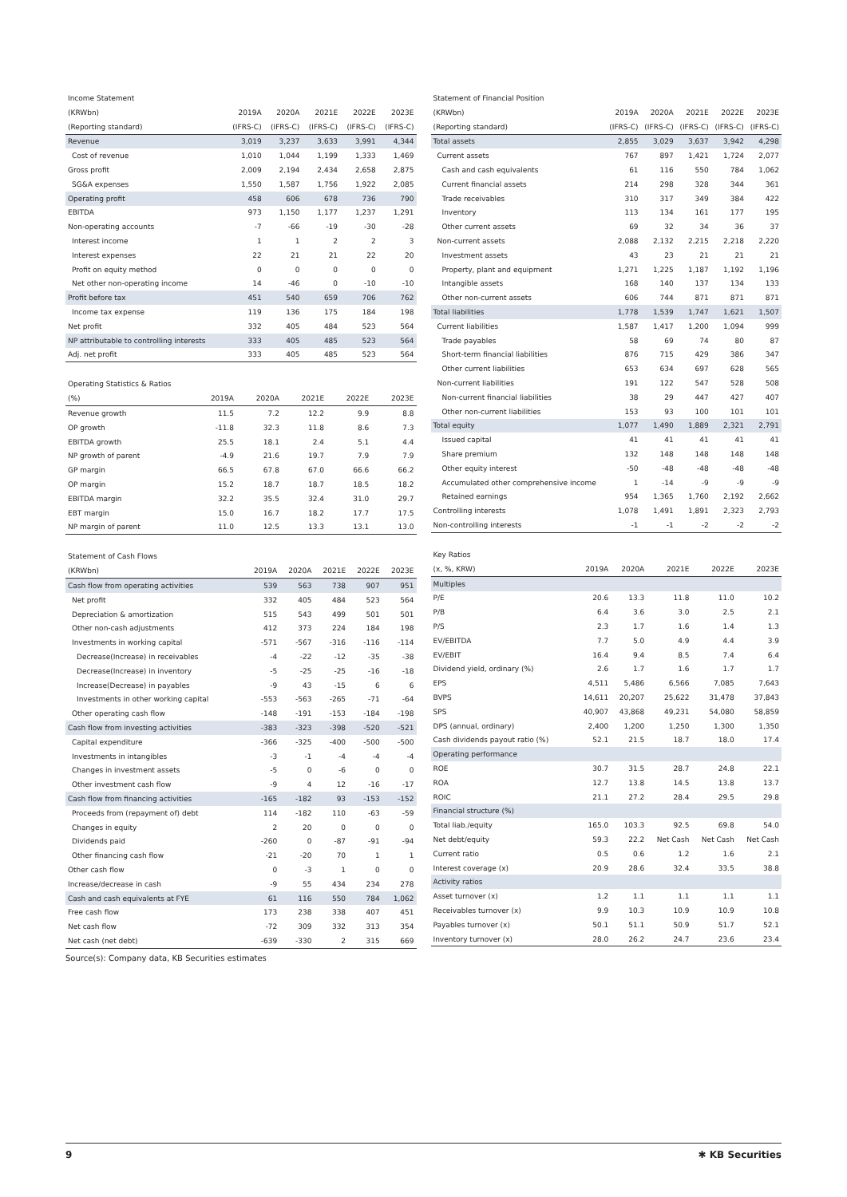Income Statement
| (KRWbn) | 2019A | 2020A | 2021E | 2022E | 2023E |
| --- | --- | --- | --- | --- | --- |
| (Reporting standard) | (IFRS-C) | (IFRS-C) | (IFRS-C) | (IFRS-C) | (IFRS-C) |
| Revenue | 3,019 | 3,237 | 3,633 | 3,991 | 4,344 |
| Cost of revenue | 1,010 | 1,044 | 1,199 | 1,333 | 1,469 |
| Gross profit | 2,009 | 2,194 | 2,434 | 2,658 | 2,875 |
| SG&A expenses | 1,550 | 1,587 | 1,756 | 1,922 | 2,085 |
| Operating profit | 458 | 606 | 678 | 736 | 790 |
| EBITDA | 973 | 1,150 | 1,177 | 1,237 | 1,291 |
| Non-operating accounts | -7 | -66 | -19 | -30 | -28 |
| Interest income | 1 | 1 | 2 | 2 | 3 |
| Interest expenses | 22 | 21 | 21 | 22 | 20 |
| Profit on equity method | 0 | 0 | 0 | 0 | 0 |
| Net other non-operating income | 14 | -46 | 0 | -10 | -10 |
| Profit before tax | 451 | 540 | 659 | 706 | 762 |
| Income tax expense | 119 | 136 | 175 | 184 | 198 |
| Net profit | 332 | 405 | 484 | 523 | 564 |
| NP attributable to controlling interests | 333 | 405 | 485 | 523 | 564 |
| Adj. net profit | 333 | 405 | 485 | 523 | 564 |
Operating Statistics & Ratios
| (%) | 2019A | 2020A | 2021E | 2022E | 2023E |
| --- | --- | --- | --- | --- | --- |
| Revenue growth | 11.5 | 7.2 | 12.2 | 9.9 | 8.8 |
| OP growth | -11.8 | 32.3 | 11.8 | 8.6 | 7.3 |
| EBITDA growth | 25.5 | 18.1 | 2.4 | 5.1 | 4.4 |
| NP growth of parent | -4.9 | 21.6 | 19.7 | 7.9 | 7.9 |
| GP margin | 66.5 | 67.8 | 67.0 | 66.6 | 66.2 |
| OP margin | 15.2 | 18.7 | 18.7 | 18.5 | 18.2 |
| EBITDA margin | 32.2 | 35.5 | 32.4 | 31.0 | 29.7 |
| EBT margin | 15.0 | 16.7 | 18.2 | 17.7 | 17.5 |
| NP margin of parent | 11.0 | 12.5 | 13.3 | 13.1 | 13.0 |
Statement of Cash Flows
| (KRWbn) | 2019A | 2020A | 2021E | 2022E | 2023E |
| --- | --- | --- | --- | --- | --- |
| Cash flow from operating activities | 539 | 563 | 738 | 907 | 951 |
| Net profit | 332 | 405 | 484 | 523 | 564 |
| Depreciation & amortization | 515 | 543 | 499 | 501 | 501 |
| Other non-cash adjustments | 412 | 373 | 224 | 184 | 198 |
| Investments in working capital | -571 | -567 | -316 | -116 | -114 |
| Decrease(Increase) in receivables | -4 | -22 | -12 | -35 | -38 |
| Decrease(Increase) in inventory | -5 | -25 | -25 | -16 | -18 |
| Increase(Decrease) in payables | -9 | 43 | -15 | 6 | 6 |
| Investments in other working capital | -553 | -563 | -265 | -71 | -64 |
| Other operating cash flow | -148 | -191 | -153 | -184 | -198 |
| Cash flow from investing activities | -383 | -323 | -398 | -520 | -521 |
| Capital expenditure | -366 | -325 | -400 | -500 | -500 |
| Investments in intangibles | -3 | -1 | -4 | -4 | -4 |
| Changes in investment assets | -5 | 0 | -6 | 0 | 0 |
| Other investment cash flow | -9 | 4 | 12 | -16 | -17 |
| Cash flow from financing activities | -165 | -182 | 93 | -153 | -152 |
| Proceeds from (repayment of) debt | 114 | -182 | 110 | -63 | -59 |
| Changes in equity | 2 | 20 | 0 | 0 | 0 |
| Dividends paid | -260 | 0 | -87 | -91 | -94 |
| Other financing cash flow | -21 | -20 | 70 | 1 | 1 |
| Other cash flow | 0 | -3 | 1 | 0 | 0 |
| Increase/decrease in cash | -9 | 55 | 434 | 234 | 278 |
| Cash and cash equivalents at FYE | 61 | 116 | 550 | 784 | 1,062 |
| Free cash flow | 173 | 238 | 338 | 407 | 451 |
| Net cash flow | -72 | 309 | 332 | 313 | 354 |
| Net cash (net debt) | -639 | -330 | 2 | 315 | 669 |
Statement of Financial Position
| (KRWbn) | 2019A | 2020A | 2021E | 2022E | 2023E |
| --- | --- | --- | --- | --- | --- |
| (Reporting standard) | (IFRS-C) | (IFRS-C) | (IFRS-C) | (IFRS-C) | (IFRS-C) |
| Total assets | 2,855 | 3,029 | 3,637 | 3,942 | 4,298 |
| Current assets | 767 | 897 | 1,421 | 1,724 | 2,077 |
| Cash and cash equivalents | 61 | 116 | 550 | 784 | 1,062 |
| Current financial assets | 214 | 298 | 328 | 344 | 361 |
| Trade receivables | 310 | 317 | 349 | 384 | 422 |
| Inventory | 113 | 134 | 161 | 177 | 195 |
| Other current assets | 69 | 32 | 34 | 36 | 37 |
| Non-current assets | 2,088 | 2,132 | 2,215 | 2,218 | 2,220 |
| Investment assets | 43 | 23 | 21 | 21 | 21 |
| Property, plant and equipment | 1,271 | 1,225 | 1,187 | 1,192 | 1,196 |
| Intangible assets | 168 | 140 | 137 | 134 | 133 |
| Other non-current assets | 606 | 744 | 871 | 871 | 871 |
| Total liabilities | 1,778 | 1,539 | 1,747 | 1,621 | 1,507 |
| Current liabilities | 1,587 | 1,417 | 1,200 | 1,094 | 999 |
| Trade payables | 58 | 69 | 74 | 80 | 87 |
| Short-term financial liabilities | 876 | 715 | 429 | 386 | 347 |
| Other current liabilities | 653 | 634 | 697 | 628 | 565 |
| Non-current liabilities | 191 | 122 | 547 | 528 | 508 |
| Non-current financial liabilities | 38 | 29 | 447 | 427 | 407 |
| Other non-current liabilities | 153 | 93 | 100 | 101 | 101 |
| Total equity | 1,077 | 1,490 | 1,889 | 2,321 | 2,791 |
| Issued capital | 41 | 41 | 41 | 41 | 41 |
| Share premium | 132 | 148 | 148 | 148 | 148 |
| Other equity interest | -50 | -48 | -48 | -48 | -48 |
| Accumulated other comprehensive income | 1 | -14 | -9 | -9 | -9 |
| Retained earnings | 954 | 1,365 | 1,760 | 2,192 | 2,662 |
| Controlling interests | 1,078 | 1,491 | 1,891 | 2,323 | 2,793 |
| Non-controlling interests | -1 | -1 | -2 | -2 | -2 |
Key Ratios
| (x, %, KRW) | 2019A | 2020A | 2021E | 2022E | 2023E |
| --- | --- | --- | --- | --- | --- |
| Multiples | | | | | |
| P/E | 20.6 | 13.3 | 11.8 | 11.0 | 10.2 |
| P/B | 6.4 | 3.6 | 3.0 | 2.5 | 2.1 |
| P/S | 2.3 | 1.7 | 1.6 | 1.4 | 1.3 |
| EV/EBITDA | 7.7 | 5.0 | 4.9 | 4.4 | 3.9 |
| EV/EBIT | 16.4 | 9.4 | 8.5 | 7.4 | 6.4 |
| Dividend yield, ordinary (%) | 2.6 | 1.7 | 1.6 | 1.7 | 1.7 |
| EPS | 4,511 | 5,486 | 6,566 | 7,085 | 7,643 |
| BVPS | 14,611 | 20,207 | 25,622 | 31,478 | 37,843 |
| SPS | 40,907 | 43,868 | 49,231 | 54,080 | 58,859 |
| DPS (annual, ordinary) | 2,400 | 1,200 | 1,250 | 1,300 | 1,350 |
| Cash dividends payout ratio (%) | 52.1 | 21.5 | 18.7 | 18.0 | 17.4 |
| Operating performance | | | | | |
| ROE | 30.7 | 31.5 | 28.7 | 24.8 | 22.1 |
| ROA | 12.7 | 13.8 | 14.5 | 13.8 | 13.7 |
| ROIC | 21.1 | 27.2 | 28.4 | 29.5 | 29.8 |
| Financial structure (%) | | | | | |
| Total liab./equity | 165.0 | 103.3 | 92.5 | 69.8 | 54.0 |
| Net debt/equity | 59.3 | 22.2 | Net Cash | Net Cash | Net Cash |
| Current ratio | 0.5 | 0.6 | 1.2 | 1.6 | 2.1 |
| Interest coverage (x) | 20.9 | 28.6 | 32.4 | 33.5 | 38.8 |
| Activity ratios | | | | | |
| Asset turnover (x) | 1.2 | 1.1 | 1.1 | 1.1 | 1.1 |
| Receivables turnover (x) | 9.9 | 10.3 | 10.9 | 10.9 | 10.8 |
| Payables turnover (x) | 50.1 | 51.1 | 50.9 | 51.7 | 52.1 |
| Inventory turnover (x) | 28.0 | 26.2 | 24.7 | 23.6 | 23.4 |
Source(s): Company data, KB Securities estimates
9 ✱ KB Securities